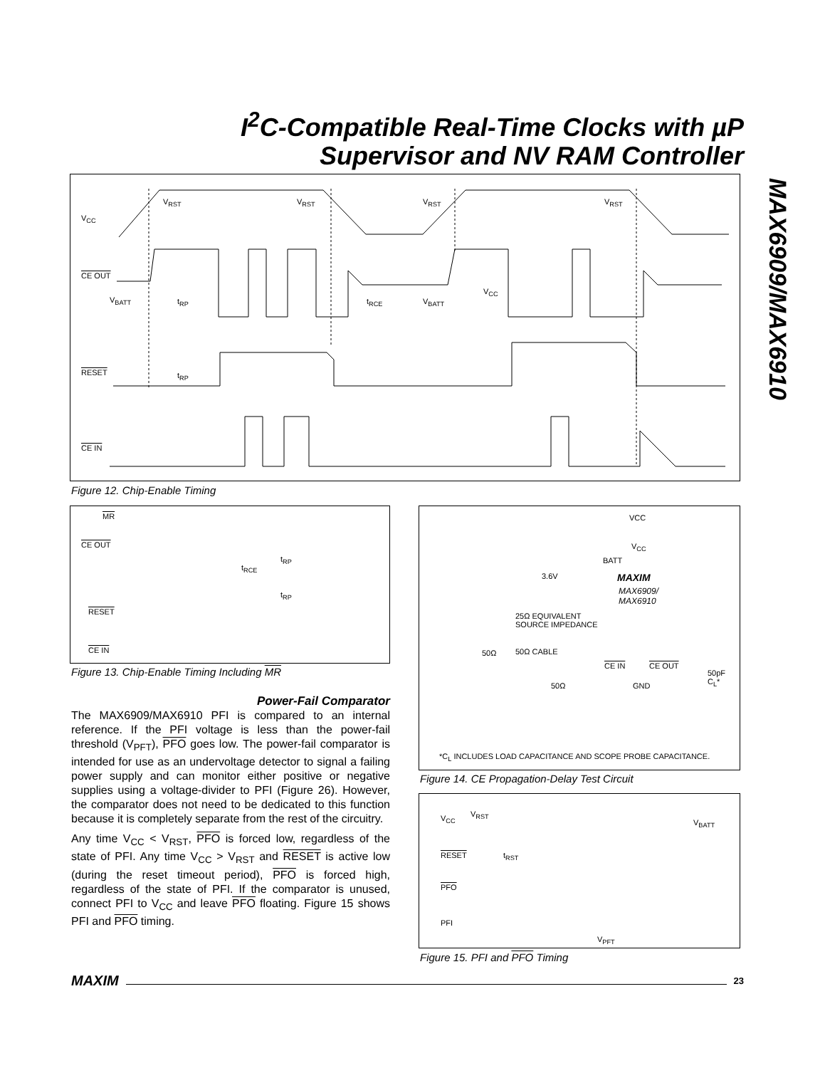I<sup>2</sup>C-Compatible Real-Time Clocks with µP
Supervisor and NV RAM Controller
MAX6909/MAX6910
V<sub>CC</sub>
V<sub>RST</sub> V<sub>RST</sub> V<sub>RST</sub> V<sub>RST</sub>
CE OUT
V<sub>BATT</sub> t<sub>RP</sub> t<sub>RCE</sub> V<sub>BATT</sub>
V<sub>CC</sub>
RESET t<sub>RP</sub>
CE IN
Figure 12. Chip-Enable Timing
MR
CE OUT
t<sub>RCE</sub>
t<sub>RP</sub>
t<sub>RP</sub>
RESET
CE IN
Figure 13. Chip-Enable Timing Including MR
Power-Fail Comparator
The MAX6909/MAX6910 PFI is compared to an internal reference. If the PFI voltage is less than the power-fail threshold (V<sub>PFT</sub>), PFO goes low. The power-fail comparator is intended for use as an undervoltage detector to signal a failing power supply and can monitor either positive or negative supplies using a voltage-divider to PFI (Figure 26). However, the comparator does not need to be dedicated to this function because it is completely separate from the rest of the circuitry.
Any time V<sub>CC</sub> < V<sub>RST</sub>, PFO is forced low, regardless of the state of PFI. Any time V<sub>CC</sub> > V<sub>RST</sub> and RESET is active low (during the reset timeout period), PFO is forced high, regardless of the state of PFI. If the comparator is unused, connect PFI to V<sub>CC</sub> and leave PFO floating. Figure 15 shows PFI and PFO timing.
VCC
V<sub>CC</sub>
BATT
3.6V MAXIM
MAX6909/
MAX6910
25Ω EQUIVALENT
SOURCE IMPEDANCE
50Ω 50Ω CABLE
CE IN CE OUT
50pF
C<sub>L</sub>* GND 50Ω
*C<sub>L</sub> INCLUDES LOAD CAPACITANCE AND SCOPE PROBE CAPACITANCE.
Figure 14. CE Propagation-Delay Test Circuit
V<sub>CC</sub> V<sub>RST</sub>
V<sub>BATT</sub>
RESET t<sub>RST</sub>
PFO
PFI
V<sub>PFT</sub>
Figure 15. PFI and PFO Timing
MAXIM 23